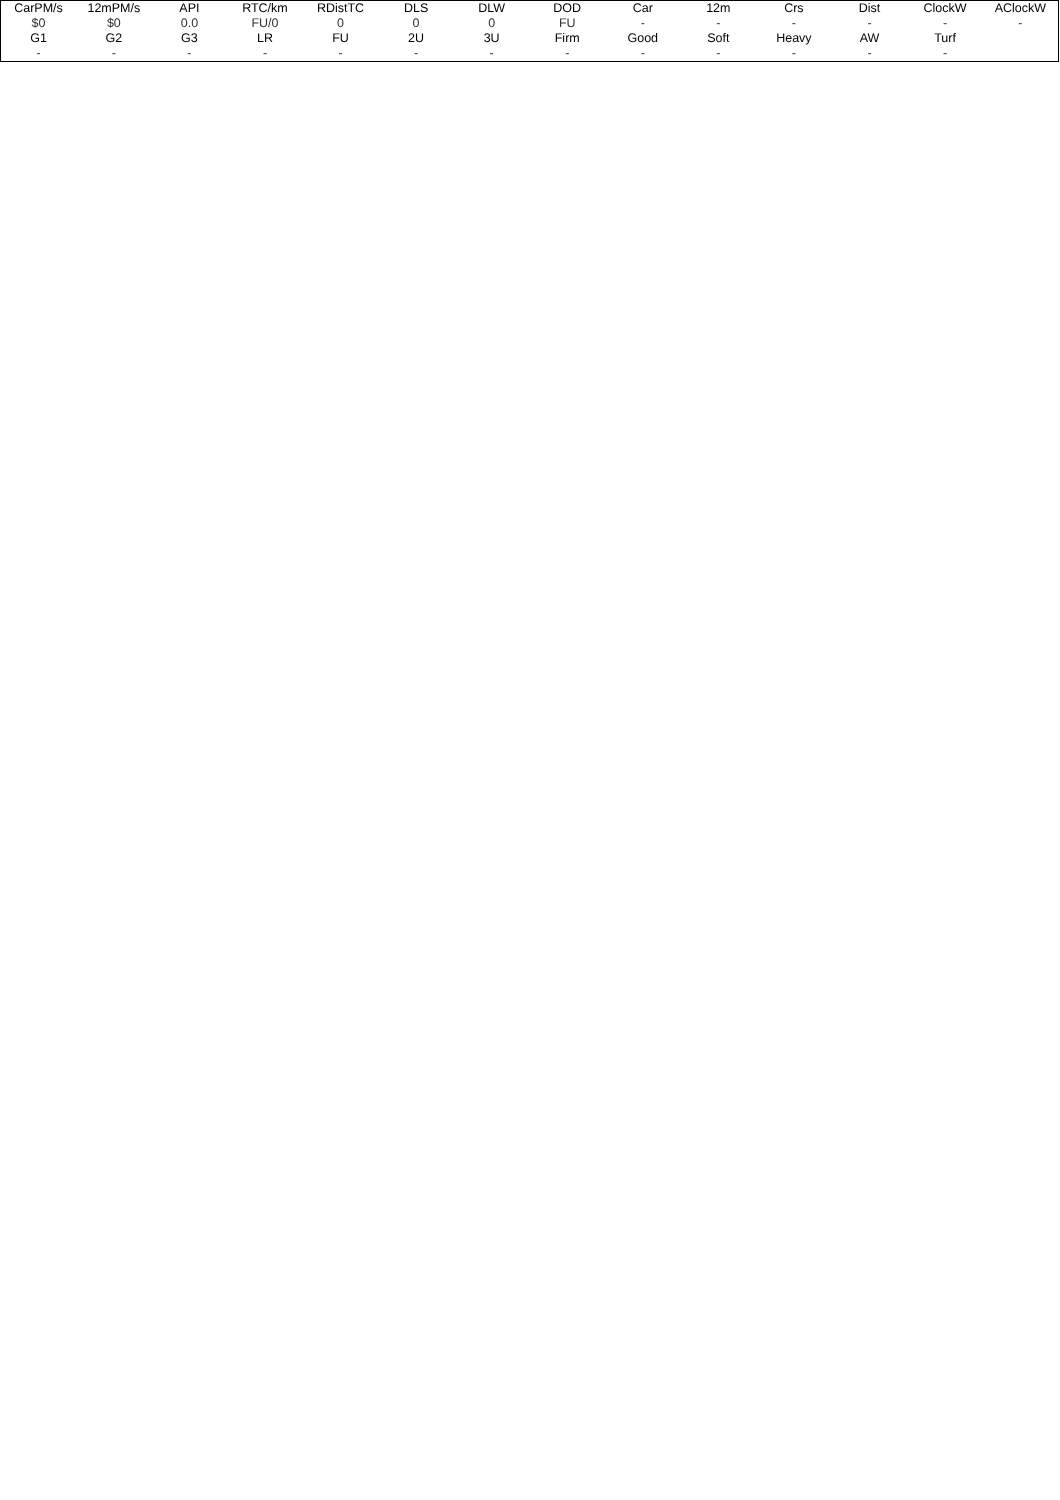| CarPM/s | 12mPM/s | API | RTC/km | RDistTC | DLS | DLW | DOD | Car | 12m | Crs | Dist | ClockW | AClockW |
| --- | --- | --- | --- | --- | --- | --- | --- | --- | --- | --- | --- | --- | --- |
| $0 | $0 | 0.0 | FU/0 | 0 | 0 | 0 | FU | - | - | - | - | - | - |
| G1 | G2 | G3 | LR | FU | 2U | 3U | Firm | Good | Soft | Heavy | AW | Turf | |
| - | - | - | - | - | - | - | - | - | - | - | - | - | |